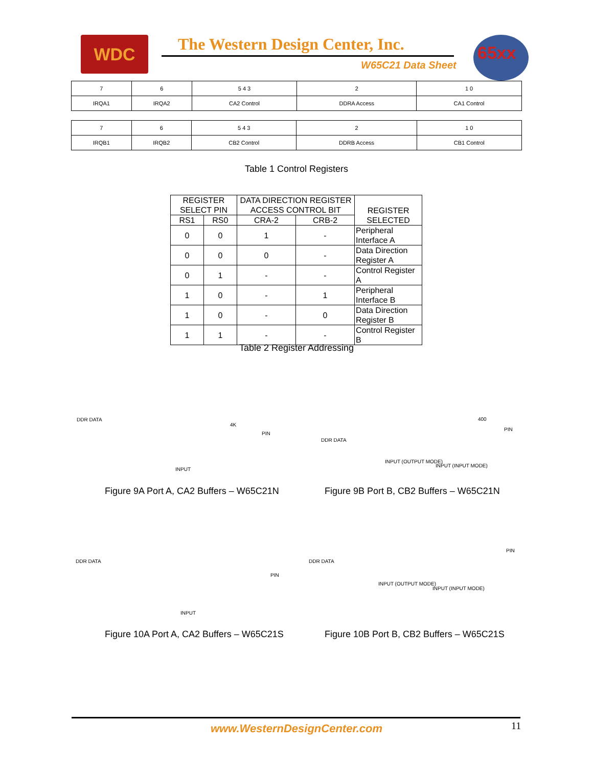WDC
The Western Design Center, Inc.
W65C21 Data Sheet
65xx
| 7 | 6 | 5 4 3 | 2 | 1 0 |
| IRQA1 | IRQA2 | CA2 Control | DDRA Access | CA1 Control |
| 7 | 6 | 5 4 3 | 2 | 1 0 |
| IRQB1 | IRQB2 | CB2 Control | DDRB Access | CB1 Control |
Table 1 Control Registers
| REGISTER SELECT PIN | | DATA DIRECTION REGISTER ACCESS CONTROL BIT | | REGISTER SELECTED |
| --- | --- | --- | --- | --- |
| RS1 | RS0 | CRA-2 | CRB-2 | |
| 0 | 0 | 1 | - | Peripheral Interface A |
| 0 | 0 | 0 | - | Data Direction Register A |
| 0 | 1 | - | - | Control Register A |
| 1 | 0 | - | 1 | Peripheral Interface B |
| 1 | 0 | - | 0 | Data Direction Register B |
| 1 | 1 | - | - | Control Register B |
Table 2 Register Addressing
DDR DATA
4K
PIN
INPUT
DDR DATA
400
PIN
INPUT (OUTPUT MODE)
INPUT (INPUT MODE)
Figure 9A Port A, CA2 Buffers – W65C21N
Figure 9B Port B, CB2 Buffers – W65C21N
DDR DATA
PIN
INPUT
DDR DATA
PIN
INPUT (OUTPUT MODE)
INPUT (INPUT MODE)
Figure 10A Port A, CA2 Buffers – W65C21S
Figure 10B Port B, CB2 Buffers – W65C21S
www.WesternDesignCenter.com 11